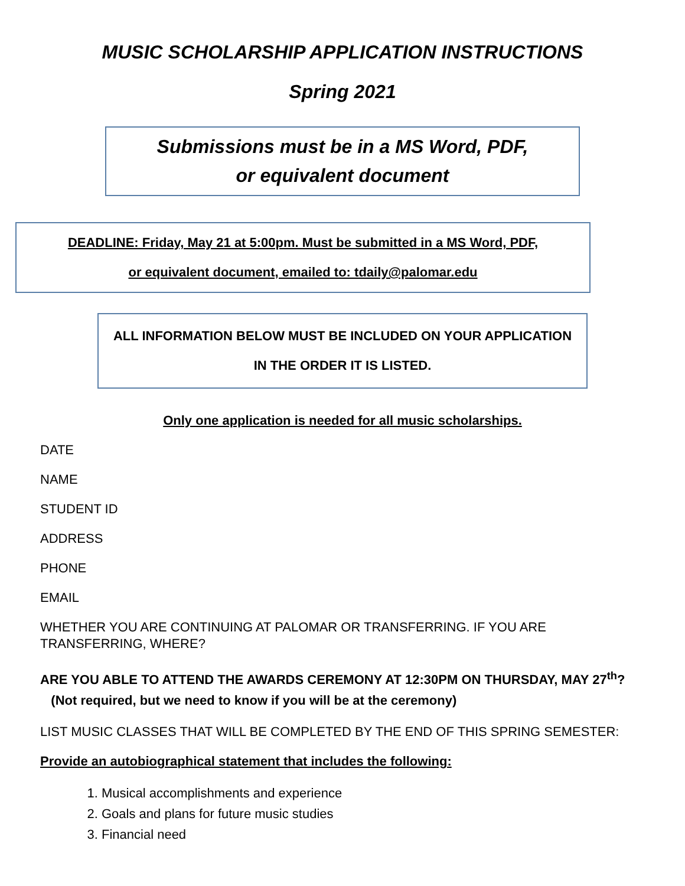MUSIC SCHOLARSHIP APPLICATION INSTRUCTIONS
Spring 2021
Submissions must be in a MS Word, PDF,
or equivalent document
DEADLINE: Friday, May 21 at 5:00pm. Must be submitted in a MS Word, PDF,
or equivalent document, emailed to: tdaily@palomar.edu
ALL INFORMATION BELOW MUST BE INCLUDED ON YOUR APPLICATION
IN THE ORDER IT IS LISTED.
Only one application is needed for all music scholarships.
DATE
NAME
STUDENT ID
ADDRESS
PHONE
EMAIL
WHETHER YOU ARE CONTINUING AT PALOMAR OR TRANSFERRING. IF YOU ARE TRANSFERRING, WHERE?
ARE YOU ABLE TO ATTEND THE AWARDS CEREMONY AT 12:30PM ON THURSDAY, MAY 27<sup>th</sup>?
(Not required, but we need to know if you will be at the ceremony)
LIST MUSIC CLASSES THAT WILL BE COMPLETED BY THE END OF THIS SPRING SEMESTER:
Provide an autobiographical statement that includes the following:
1. Musical accomplishments and experience
2. Goals and plans for future music studies
3. Financial need